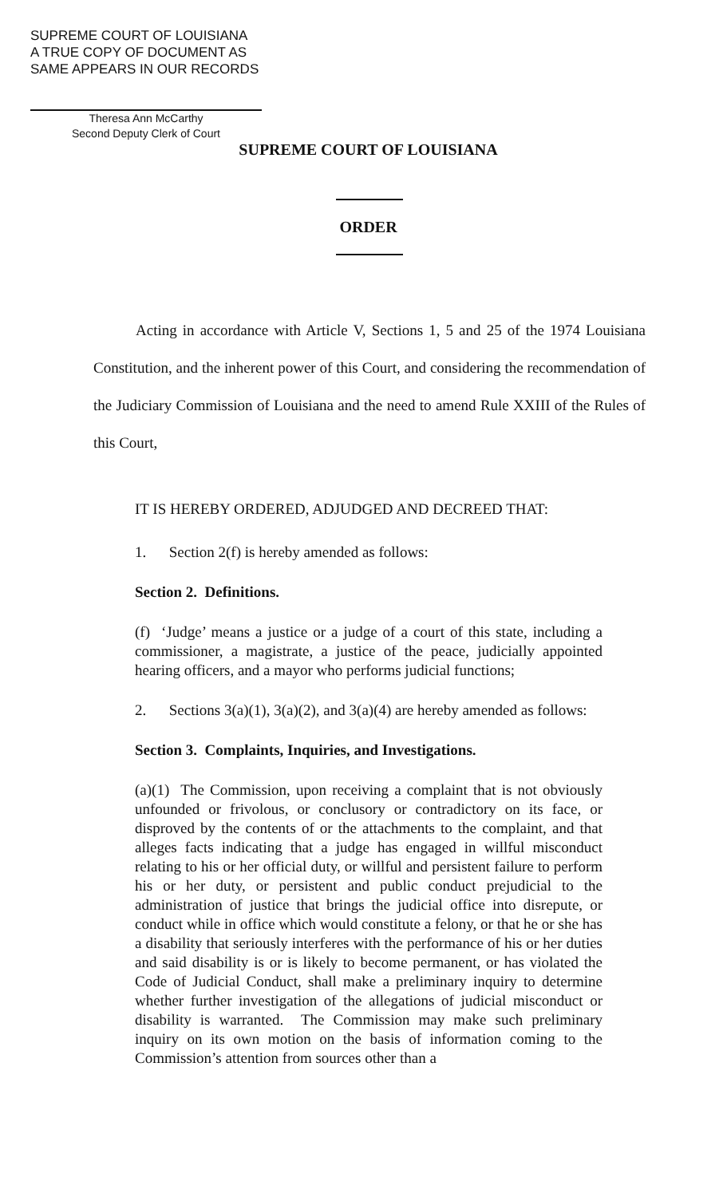SUPREME COURT OF LOUISIANA
A TRUE COPY OF DOCUMENT AS
SAME APPEARS IN OUR RECORDS
Theresa Ann McCarthy
Second Deputy Clerk of Court
SUPREME COURT OF LOUISIANA
ORDER
Acting in accordance with Article V, Sections 1, 5 and 25 of the 1974 Louisiana Constitution, and the inherent power of this Court, and considering the recommendation of the Judiciary Commission of Louisiana and the need to amend Rule XXIII of the Rules of this Court,
IT IS HEREBY ORDERED, ADJUDGED AND DECREED THAT:
1. Section 2(f) is hereby amended as follows:
Section 2. Definitions.
(f) ‘Judge’ means a justice or a judge of a court of this state, including a commissioner, a magistrate, a justice of the peace, judicially appointed hearing officers, and a mayor who performs judicial functions;
2. Sections 3(a)(1), 3(a)(2), and 3(a)(4) are hereby amended as follows:
Section 3. Complaints, Inquiries, and Investigations.
(a)(1) The Commission, upon receiving a complaint that is not obviously unfounded or frivolous, or conclusory or contradictory on its face, or disproved by the contents of or the attachments to the complaint, and that alleges facts indicating that a judge has engaged in willful misconduct relating to his or her official duty, or willful and persistent failure to perform his or her duty, or persistent and public conduct prejudicial to the administration of justice that brings the judicial office into disrepute, or conduct while in office which would constitute a felony, or that he or she has a disability that seriously interferes with the performance of his or her duties and said disability is or is likely to become permanent, or has violated the Code of Judicial Conduct, shall make a preliminary inquiry to determine whether further investigation of the allegations of judicial misconduct or disability is warranted. The Commission may make such preliminary inquiry on its own motion on the basis of information coming to the Commission’s attention from sources other than a